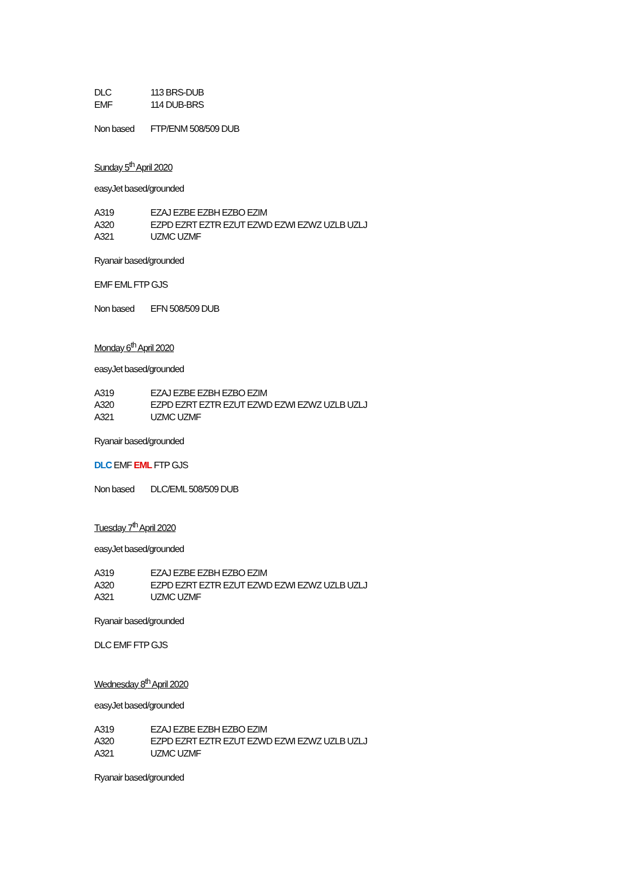DLC 113 BRS-DUB
EMF 114 DUB-BRS
Non based FTP/ENM 508/509 DUB
Sunday 5<sup>th</sup> April 2020
easyJet based/grounded
A319 EZAJ EZBE EZBH EZBO EZIM
A320 EZPD EZRT EZTR EZUT EZWD EZWI EZWZ UZLB UZLJ
A321 UZMC UZMF
Ryanair based/grounded
EMF EML FTP GJS
Non based EFN 508/509 DUB
Monday 6<sup>th</sup> April 2020
easyJet based/grounded
A319 EZAJ EZBE EZBH EZBO EZIM
A320 EZPD EZRT EZTR EZUT EZWD EZWI EZWZ UZLB UZLJ
A321 UZMC UZMF
Ryanair based/grounded
DLC EMF EML FTP GJS
Non based DLC/EML 508/509 DUB
Tuesday 7<sup>th</sup> April 2020
easyJet based/grounded
A319 EZAJ EZBE EZBH EZBO EZIM
A320 EZPD EZRT EZTR EZUT EZWD EZWI EZWZ UZLB UZLJ
A321 UZMC UZMF
Ryanair based/grounded
DLC EMF FTP GJS
Wednesday 8<sup>th</sup> April 2020
easyJet based/grounded
A319 EZAJ EZBE EZBH EZBO EZIM
A320 EZPD EZRT EZTR EZUT EZWD EZWI EZWZ UZLB UZLJ
A321 UZMC UZMF
Ryanair based/grounded